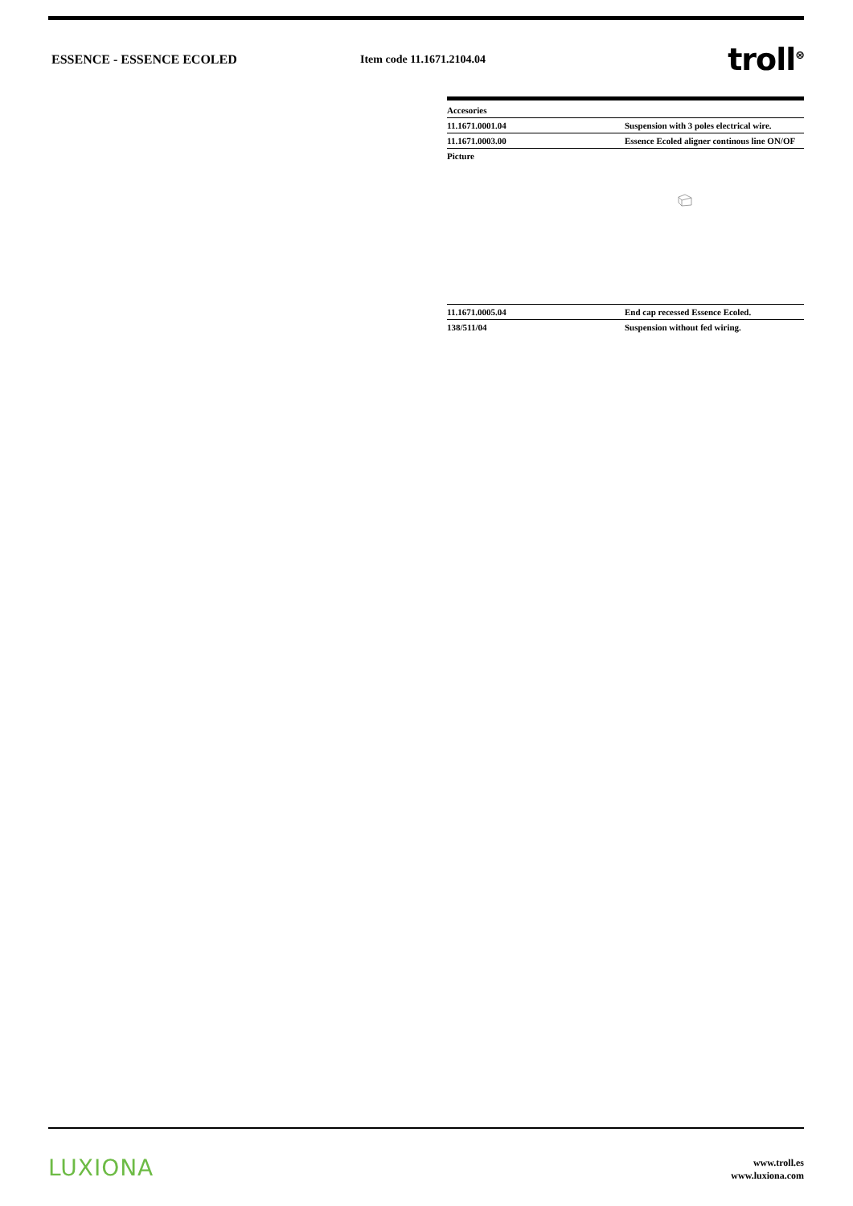ESSENCE - ESSENCE ECOLED Item code 11.1671.2104.04
troll<sup>⊗</sup>
| Accesories | |
| 11.1671.0001.04 | Suspension with 3 poles electrical wire. |
| 11.1671.0003.00 | Essence Ecoled aligner continous line ON/OF |
| Picture | |
| 11.1671.0005.04 | End cap recessed Essence Ecoled. |
| 138/511/04 | Suspension without fed wiring. |
LUXIONA
www.troll.es
www.luxiona.com